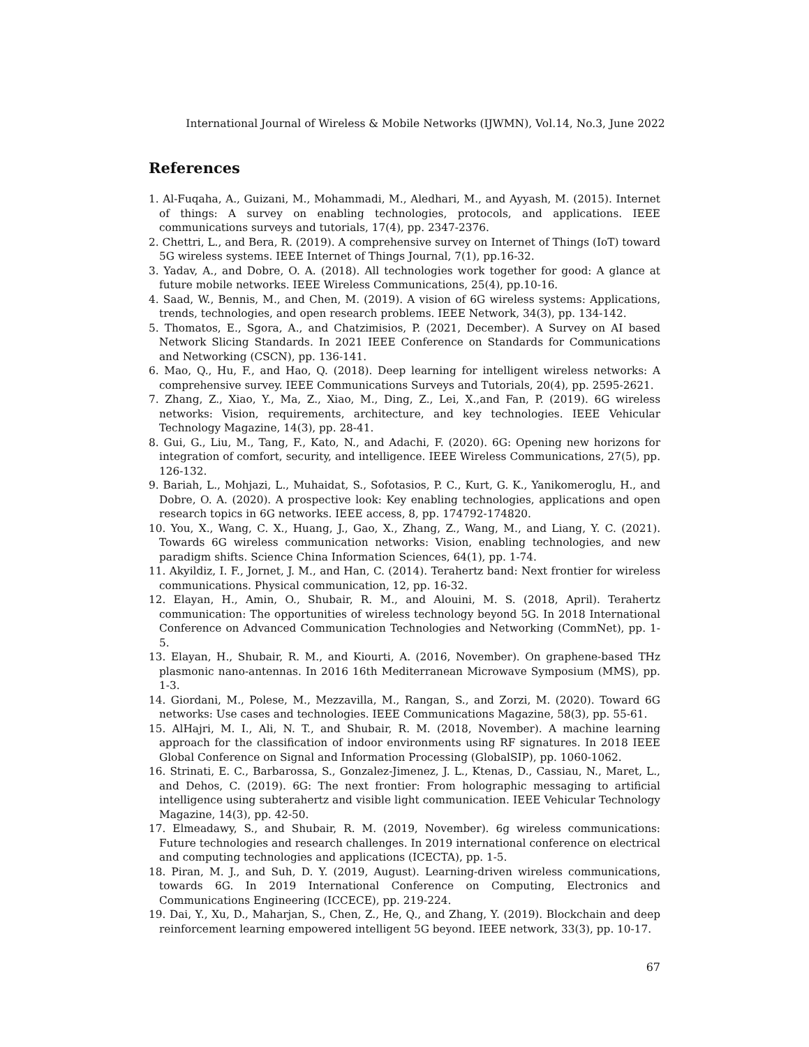International Journal of Wireless & Mobile Networks (IJWMN), Vol.14, No.3, June 2022
References
1. Al-Fuqaha, A., Guizani, M., Mohammadi, M., Aledhari, M., and Ayyash, M. (2015). Internet of things: A survey on enabling technologies, protocols, and applications. IEEE communications surveys and tutorials, 17(4), pp. 2347-2376.
2. Chettri, L., and Bera, R. (2019). A comprehensive survey on Internet of Things (IoT) toward 5G wireless systems. IEEE Internet of Things Journal, 7(1), pp.16-32.
3. Yadav, A., and Dobre, O. A. (2018). All technologies work together for good: A glance at future mobile networks. IEEE Wireless Communications, 25(4), pp.10-16.
4. Saad, W., Bennis, M., and Chen, M. (2019). A vision of 6G wireless systems: Applications, trends, technologies, and open research problems. IEEE Network, 34(3), pp. 134-142.
5. Thomatos, E., Sgora, A., and Chatzimisios, P. (2021, December). A Survey on AI based Network Slicing Standards. In 2021 IEEE Conference on Standards for Communications and Networking (CSCN), pp. 136-141.
6. Mao, Q., Hu, F., and Hao, Q. (2018). Deep learning for intelligent wireless networks: A comprehensive survey. IEEE Communications Surveys and Tutorials, 20(4), pp. 2595-2621.
7. Zhang, Z., Xiao, Y., Ma, Z., Xiao, M., Ding, Z., Lei, X.,and Fan, P. (2019). 6G wireless networks: Vision, requirements, architecture, and key technologies. IEEE Vehicular Technology Magazine, 14(3), pp. 28-41.
8. Gui, G., Liu, M., Tang, F., Kato, N., and Adachi, F. (2020). 6G: Opening new horizons for integration of comfort, security, and intelligence. IEEE Wireless Communications, 27(5), pp. 126-132.
9. Bariah, L., Mohjazi, L., Muhaidat, S., Sofotasios, P. C., Kurt, G. K., Yanikomeroglu, H., and Dobre, O. A. (2020). A prospective look: Key enabling technologies, applications and open research topics in 6G networks. IEEE access, 8, pp. 174792-174820.
10. You, X., Wang, C. X., Huang, J., Gao, X., Zhang, Z., Wang, M., and Liang, Y. C. (2021). Towards 6G wireless communication networks: Vision, enabling technologies, and new paradigm shifts. Science China Information Sciences, 64(1), pp. 1-74.
11. Akyildiz, I. F., Jornet, J. M., and Han, C. (2014). Terahertz band: Next frontier for wireless communications. Physical communication, 12, pp. 16-32.
12. Elayan, H., Amin, O., Shubair, R. M., and Alouini, M. S. (2018, April). Terahertz communication: The opportunities of wireless technology beyond 5G. In 2018 International Conference on Advanced Communication Technologies and Networking (CommNet), pp. 1-5.
13. Elayan, H., Shubair, R. M., and Kiourti, A. (2016, November). On graphene-based THz plasmonic nano-antennas. In 2016 16th Mediterranean Microwave Symposium (MMS), pp. 1-3.
14. Giordani, M., Polese, M., Mezzavilla, M., Rangan, S., and Zorzi, M. (2020). Toward 6G networks: Use cases and technologies. IEEE Communications Magazine, 58(3), pp. 55-61.
15. AlHajri, M. I., Ali, N. T., and Shubair, R. M. (2018, November). A machine learning approach for the classification of indoor environments using RF signatures. In 2018 IEEE Global Conference on Signal and Information Processing (GlobalSIP), pp. 1060-1062.
16. Strinati, E. C., Barbarossa, S., Gonzalez-Jimenez, J. L., Ktenas, D., Cassiau, N., Maret, L., and Dehos, C. (2019). 6G: The next frontier: From holographic messaging to artificial intelligence using subterahertz and visible light communication. IEEE Vehicular Technology Magazine, 14(3), pp. 42-50.
17. Elmeadawy, S., and Shubair, R. M. (2019, November). 6g wireless communications: Future technologies and research challenges. In 2019 international conference on electrical and computing technologies and applications (ICECTA), pp. 1-5.
18. Piran, M. J., and Suh, D. Y. (2019, August). Learning-driven wireless communications, towards 6G. In 2019 International Conference on Computing, Electronics and Communications Engineering (ICCECE), pp. 219-224.
19. Dai, Y., Xu, D., Maharjan, S., Chen, Z., He, Q., and Zhang, Y. (2019). Blockchain and deep reinforcement learning empowered intelligent 5G beyond. IEEE network, 33(3), pp. 10-17.
67